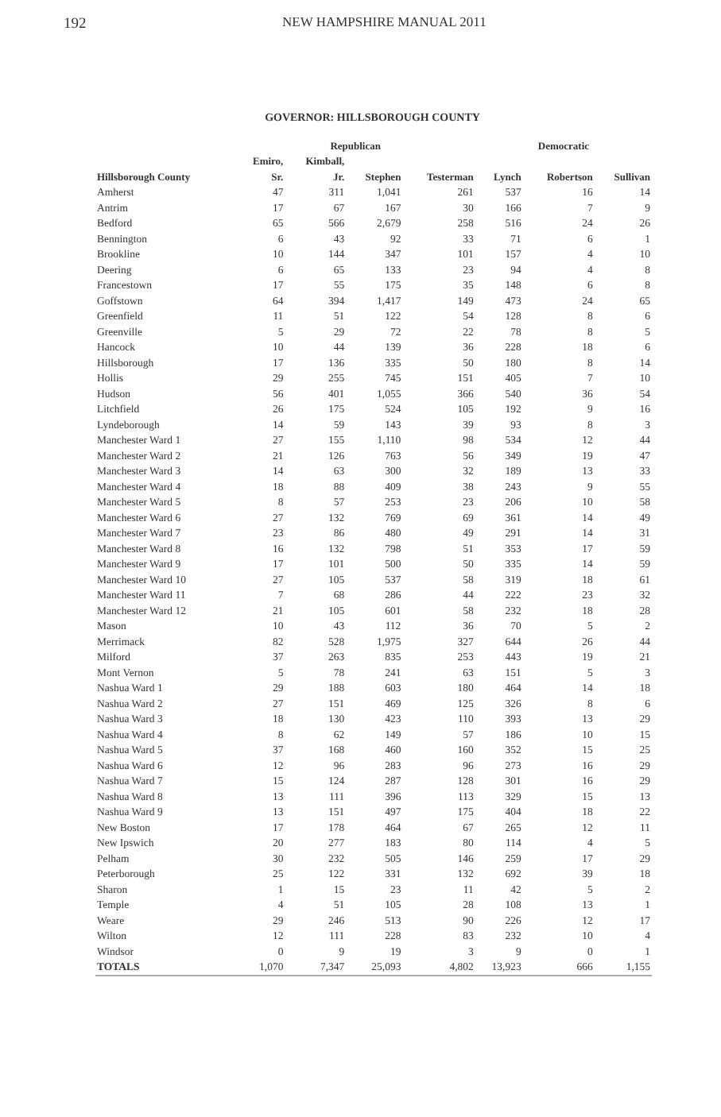192 NEW HAMPSHIRE MANUAL 2011
GOVERNOR: HILLSBOROUGH COUNTY
| | Republican | | | | Democratic | | |
| --- | --- | --- | --- | --- | --- | --- | --- |
| | Emiro, | Kimball, | | | | | |
| Hillsborough County | Sr. | Jr. | Stephen | Testerman | Lynch | Robertson | Sullivan |
| Amherst | 47 | 311 | 1,041 | 261 | 537 | 16 | 14 |
| Antrim | 17 | 67 | 167 | 30 | 166 | 7 | 9 |
| Bedford | 65 | 566 | 2,679 | 258 | 516 | 24 | 26 |
| Bennington | 6 | 43 | 92 | 33 | 71 | 6 | 1 |
| Brookline | 10 | 144 | 347 | 101 | 157 | 4 | 10 |
| Deering | 6 | 65 | 133 | 23 | 94 | 4 | 8 |
| Francestown | 17 | 55 | 175 | 35 | 148 | 6 | 8 |
| Goffstown | 64 | 394 | 1,417 | 149 | 473 | 24 | 65 |
| Greenfield | 11 | 51 | 122 | 54 | 128 | 8 | 6 |
| Greenville | 5 | 29 | 72 | 22 | 78 | 8 | 5 |
| Hancock | 10 | 44 | 139 | 36 | 228 | 18 | 6 |
| Hillsborough | 17 | 136 | 335 | 50 | 180 | 8 | 14 |
| Hollis | 29 | 255 | 745 | 151 | 405 | 7 | 10 |
| Hudson | 56 | 401 | 1,055 | 366 | 540 | 36 | 54 |
| Litchfield | 26 | 175 | 524 | 105 | 192 | 9 | 16 |
| Lyndeborough | 14 | 59 | 143 | 39 | 93 | 8 | 3 |
| Manchester Ward 1 | 27 | 155 | 1,110 | 98 | 534 | 12 | 44 |
| Manchester Ward 2 | 21 | 126 | 763 | 56 | 349 | 19 | 47 |
| Manchester Ward 3 | 14 | 63 | 300 | 32 | 189 | 13 | 33 |
| Manchester Ward 4 | 18 | 88 | 409 | 38 | 243 | 9 | 55 |
| Manchester Ward 5 | 8 | 57 | 253 | 23 | 206 | 10 | 58 |
| Manchester Ward 6 | 27 | 132 | 769 | 69 | 361 | 14 | 49 |
| Manchester Ward 7 | 23 | 86 | 480 | 49 | 291 | 14 | 31 |
| Manchester Ward 8 | 16 | 132 | 798 | 51 | 353 | 17 | 59 |
| Manchester Ward 9 | 17 | 101 | 500 | 50 | 335 | 14 | 59 |
| Manchester Ward 10 | 27 | 105 | 537 | 58 | 319 | 18 | 61 |
| Manchester Ward 11 | 7 | 68 | 286 | 44 | 222 | 23 | 32 |
| Manchester Ward 12 | 21 | 105 | 601 | 58 | 232 | 18 | 28 |
| Mason | 10 | 43 | 112 | 36 | 70 | 5 | 2 |
| Merrimack | 82 | 528 | 1,975 | 327 | 644 | 26 | 44 |
| Milford | 37 | 263 | 835 | 253 | 443 | 19 | 21 |
| Mont Vernon | 5 | 78 | 241 | 63 | 151 | 5 | 3 |
| Nashua Ward 1 | 29 | 188 | 603 | 180 | 464 | 14 | 18 |
| Nashua Ward 2 | 27 | 151 | 469 | 125 | 326 | 8 | 6 |
| Nashua Ward 3 | 18 | 130 | 423 | 110 | 393 | 13 | 29 |
| Nashua Ward 4 | 8 | 62 | 149 | 57 | 186 | 10 | 15 |
| Nashua Ward 5 | 37 | 168 | 460 | 160 | 352 | 15 | 25 |
| Nashua Ward 6 | 12 | 96 | 283 | 96 | 273 | 16 | 29 |
| Nashua Ward 7 | 15 | 124 | 287 | 128 | 301 | 16 | 29 |
| Nashua Ward 8 | 13 | 111 | 396 | 113 | 329 | 15 | 13 |
| Nashua Ward 9 | 13 | 151 | 497 | 175 | 404 | 18 | 22 |
| New Boston | 17 | 178 | 464 | 67 | 265 | 12 | 11 |
| New Ipswich | 20 | 277 | 183 | 80 | 114 | 4 | 5 |
| Pelham | 30 | 232 | 505 | 146 | 259 | 17 | 29 |
| Peterborough | 25 | 122 | 331 | 132 | 692 | 39 | 18 |
| Sharon | 1 | 15 | 23 | 11 | 42 | 5 | 2 |
| Temple | 4 | 51 | 105 | 28 | 108 | 13 | 1 |
| Weare | 29 | 246 | 513 | 90 | 226 | 12 | 17 |
| Wilton | 12 | 111 | 228 | 83 | 232 | 10 | 4 |
| Windsor | 0 | 9 | 19 | 3 | 9 | 0 | 1 |
| TOTALS | 1,070 | 7,347 | 25,093 | 4,802 | 13,923 | 666 | 1,155 |